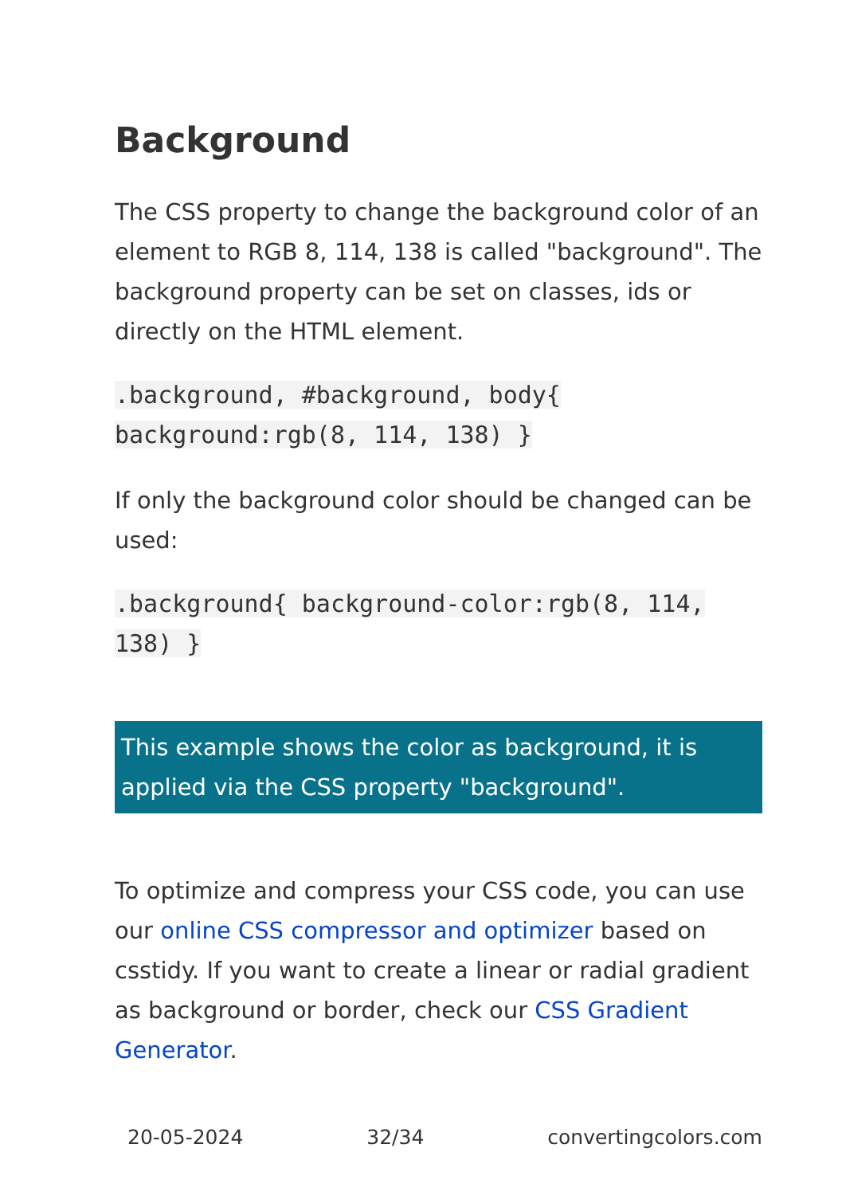Background
The CSS property to change the background color of an element to RGB 8, 114, 138 is called "background". The background property can be set on classes, ids or directly on the HTML element.
.background, #background, body{ background:rgb(8, 114, 138) }
If only the background color should be changed can be used:
.background{ background-color:rgb(8, 114, 138) }
This example shows the color as background, it is applied via the CSS property "background".
To optimize and compress your CSS code, you can use our online CSS compressor and optimizer based on csstidy. If you want to create a linear or radial gradient as background or border, check our CSS Gradient Generator.
20-05-2024 32/34 convertingcolors.com